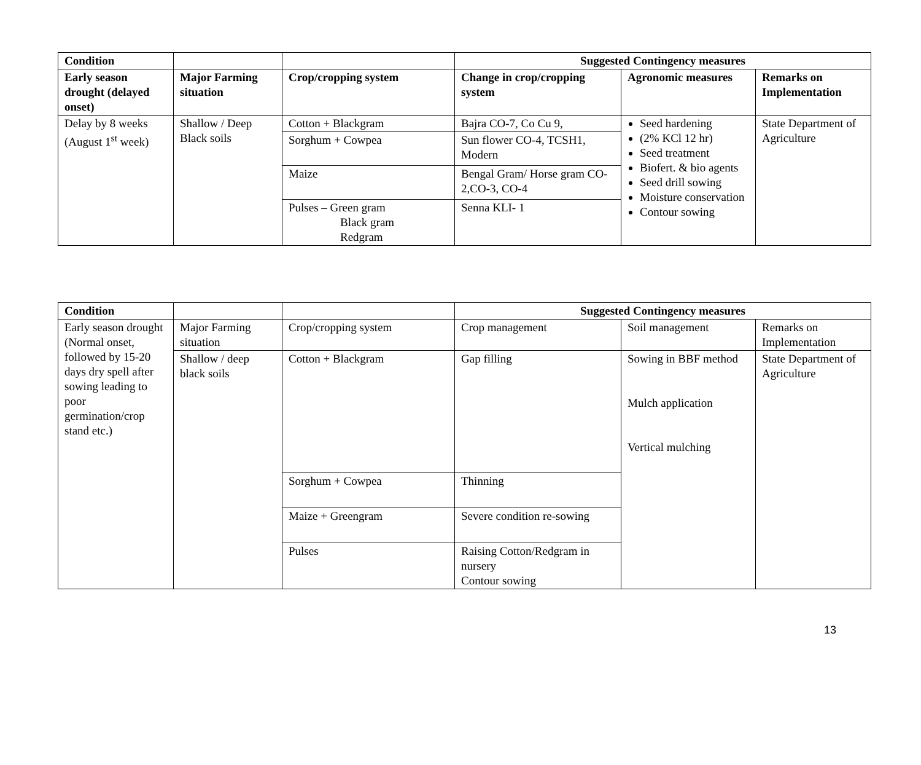| Condition | | | Suggested Contingency measures | | |
| --- | --- | --- | --- | --- | --- |
| Early season drought (delayed onset) | Major Farming situation | Crop/cropping system | Change in crop/cropping system | Agronomic measures | Remarks on Implementation |
| Delay by 8 weeks (August 1<sup>st</sup> week) | Shallow / Deep Black soils | Cotton + Blackgram | Bajra CO-7, Co Cu 9, | Seed hardening (2% KCl 12 hr) Seed treatment Biofert. & bio agents Seed drill sowing Moisture conservation Contour sowing | State Department of Agriculture |
| | | Sorghum + Cowpea | Sun flower CO-4, TCSH1, Modern | | |
| | | Maize | Bengal Gram/ Horse gram CO-2,CO-3, CO-4 | | |
| | | Pulses – Green gram Black gram Redgram | Senna KLI- 1 | | |
| Condition | | | Suggested Contingency measures | | |
| --- | --- | --- | --- | --- | --- |
| Early season drought (Normal onset, followed by 15-20 days dry spell after sowing leading to poor germination/crop stand etc.) | Major Farming situation | Crop/cropping system | Crop management | Soil management | Remarks on Implementation |
| | Shallow / deep black soils | Cotton + Blackgram | Gap filling | Sowing in BBF method Mulch application Vertical mulching | State Department of Agriculture |
| | | Sorghum + Cowpea | Thinning | | |
| | | Maize + Greengram | Severe condition re-sowing | | |
| | | Pulses | Raising Cotton/Redgram in nursery Contour sowing | | |
13